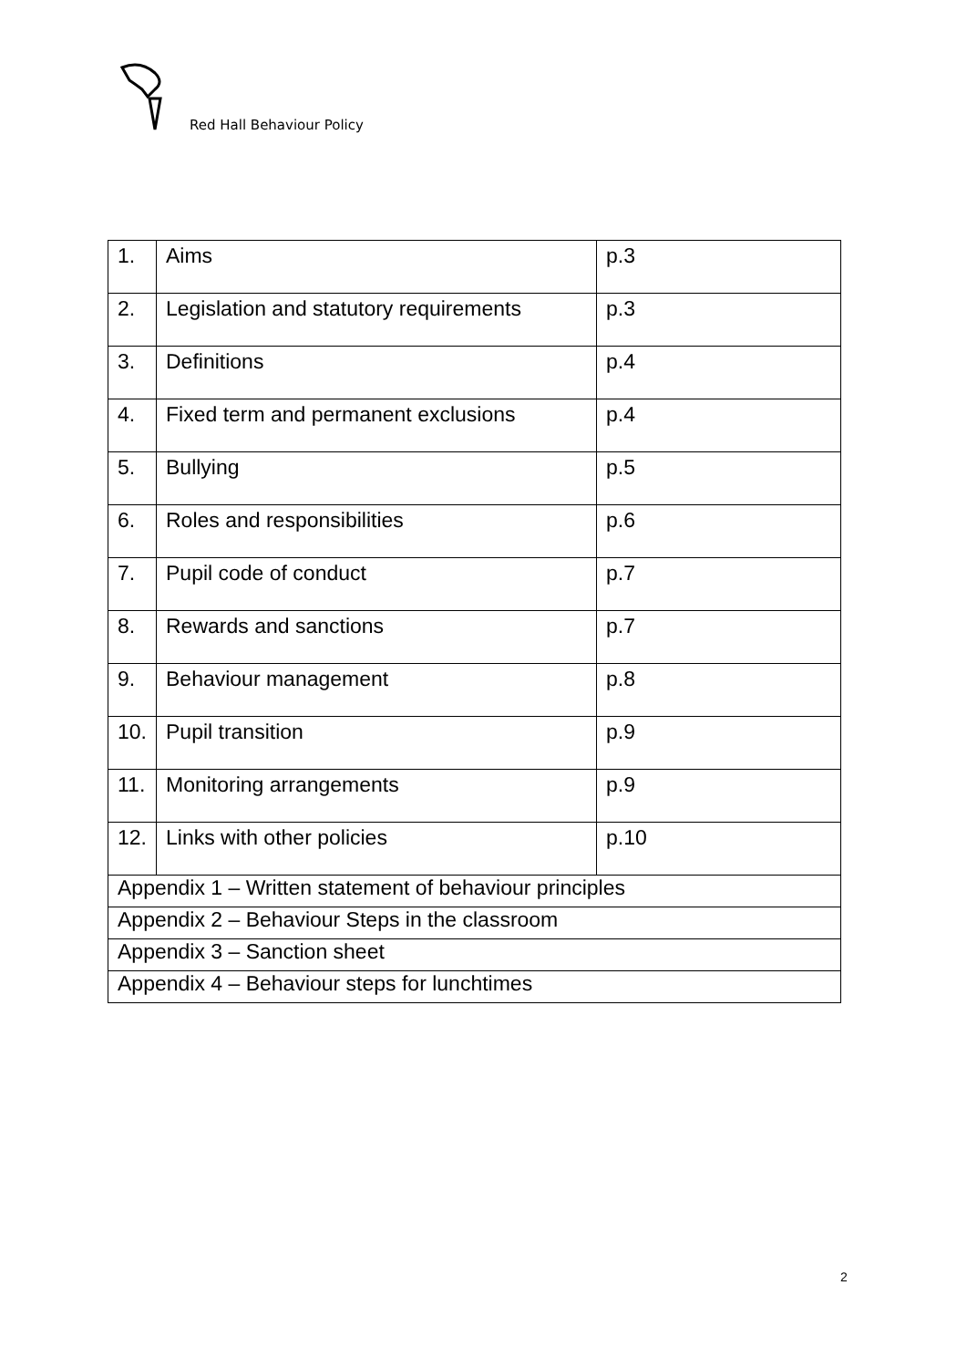Red Hall Behaviour Policy
| 1. | Aims | p.3 |
| 2. | Legislation and statutory requirements | p.3 |
| 3. | Definitions | p.4 |
| 4. | Fixed term and permanent exclusions | p.4 |
| 5. | Bullying | p.5 |
| 6. | Roles and responsibilities | p.6 |
| 7. | Pupil code of conduct | p.7 |
| 8. | Rewards and sanctions | p.7 |
| 9. | Behaviour management | p.8 |
| 10. | Pupil transition | p.9 |
| 11. | Monitoring arrangements | p.9 |
| 12. | Links with other policies | p.10 |
| Appendix 1 – Written statement of behaviour principles | | |
| Appendix 2 – Behaviour Steps in the classroom | | |
| Appendix 3 – Sanction sheet | | |
| Appendix 4 – Behaviour steps for lunchtimes | | |
2